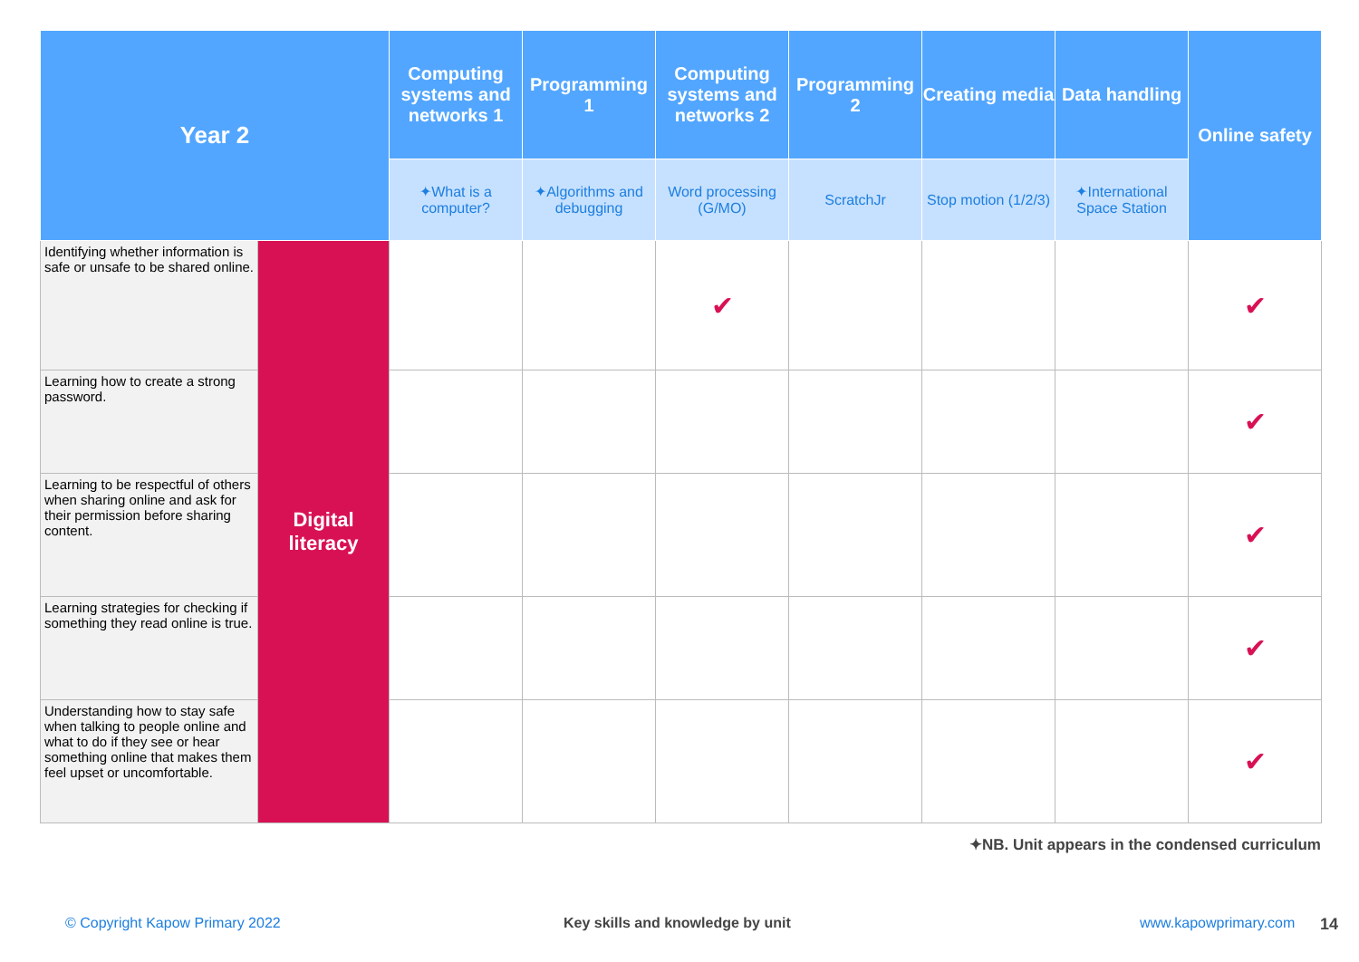| Year 2 | | Computing systems and networks 1 | Programming 1 | Computing systems and networks 2 | Programming 2 | Creating media | Data handling | Online safety |
| --- | --- | --- | --- | --- | --- | --- | --- | --- |
| | | ✦ What is a computer? | ✦ Algorithms and debugging | Word processing ( G / MO ) | ScratchJr | Stop motion ( 1 / 2 / 3 ) | ✦ International Space Station | |
| Identifying whether information is safe or unsafe to be shared online. | Digital literacy | | | ✔ | | | | ✔ |
| Learning how to create a strong password. | | | | | | | | ✔ |
| Learning to be respectful of others when sharing online and ask for their permission before sharing content. | | | | | | | | ✔ |
| Learning strategies for checking if something they read online is true. | | | | | | | | ✔ |
| Understanding how to stay safe when talking to people online and what to do if they see or hear something online that makes them feel upset or uncomfortable. | | | | | | | | ✔ |
✦NB. Unit appears in the condensed curriculum
© Copyright Kapow Primary 2022
Key skills and knowledge by unit
www.kapowprimary.com 14